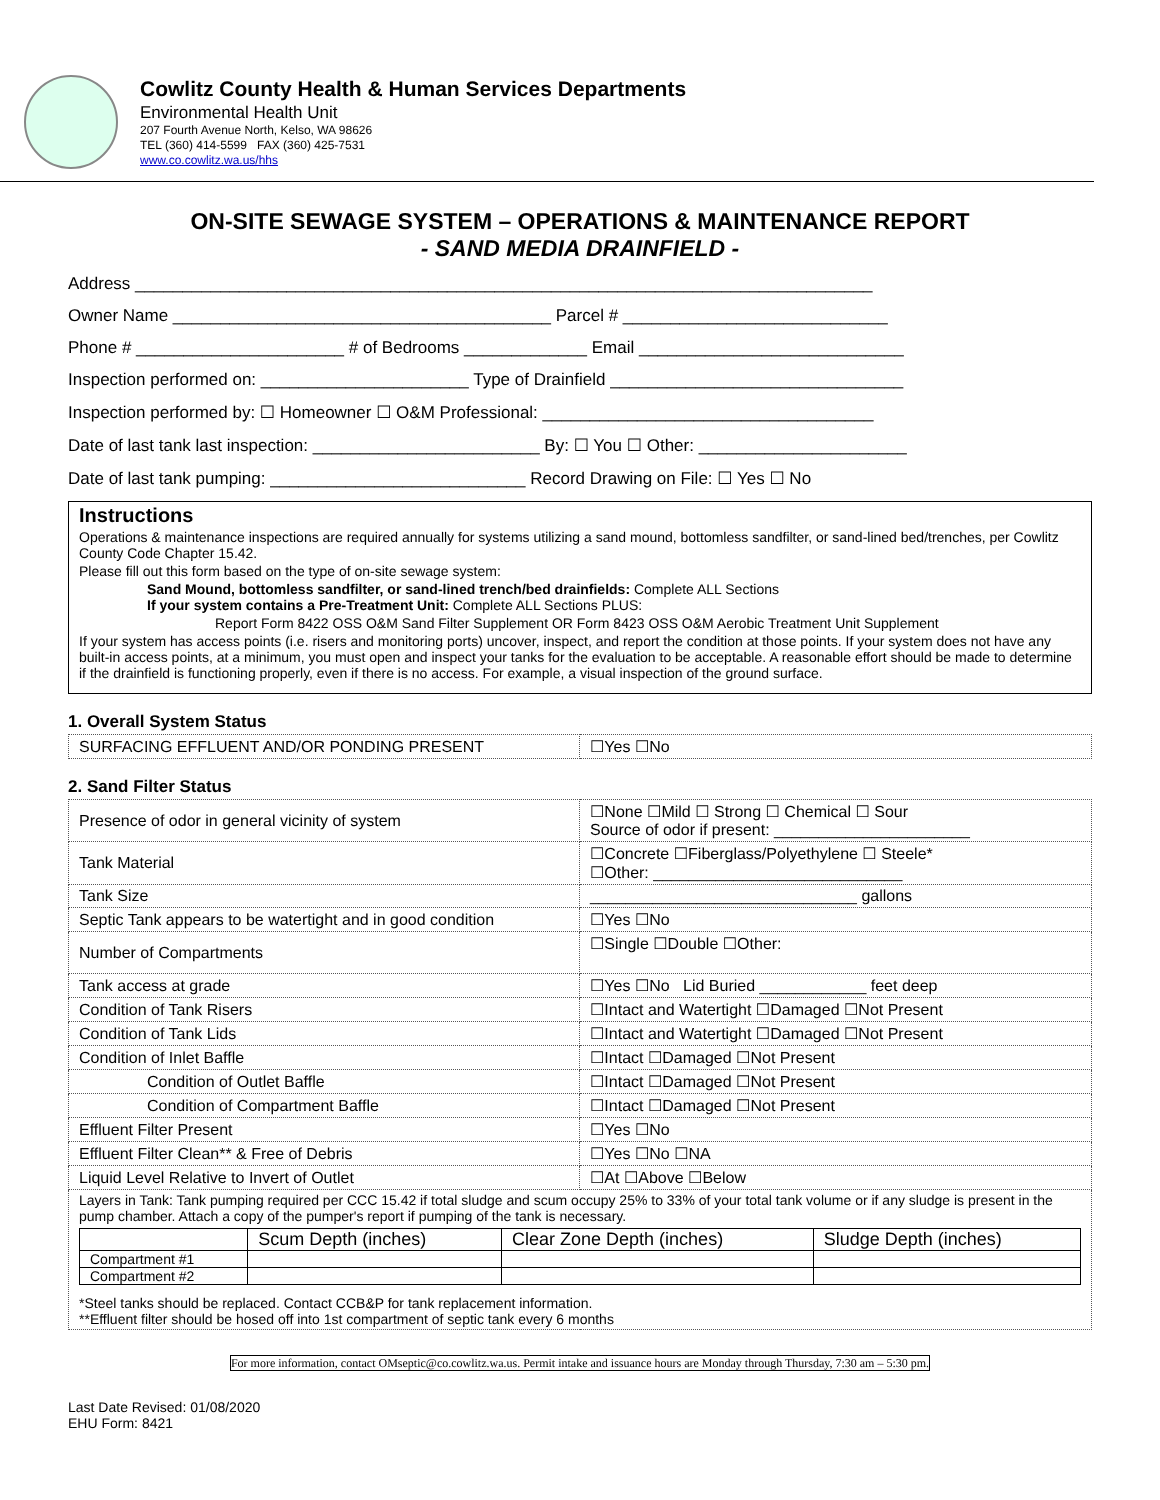Cowlitz County Health & Human Services Departments
Environmental Health Unit
207 Fourth Avenue North, Kelso, WA 98626
TEL (360) 414-5599 FAX (360) 425-7531
www.co.cowlitz.wa.us/hhs
ON-SITE SEWAGE SYSTEM – OPERATIONS & MAINTENANCE REPORT
- SAND MEDIA DRAINFIELD -
Address ______________________________________________________________________________
Owner Name ________________________________________ Parcel # ____________________________
Phone # ______________________ # of Bedrooms _____________ Email ____________________________
Inspection performed on: ______________________ Type of Drainfield _______________________________
Inspection performed by: ☐ Homeowner ☐ O&M Professional: ___________________________________
Date of last tank last inspection: ________________________ By: ☐ You ☐ Other: ______________________
Date of last tank pumping: ___________________________ Record Drawing on File: ☐ Yes ☐ No
Instructions
Operations & maintenance inspections are required annually for systems utilizing a sand mound, bottomless sandfilter, or sand-lined bed/trenches, per Cowlitz County Code Chapter 15.42.
Please fill out this form based on the type of on-site sewage system:
Sand Mound, bottomless sandfilter, or sand-lined trench/bed drainfields: Complete ALL Sections
If your system contains a Pre-Treatment Unit: Complete ALL Sections PLUS:
Report Form 8422 OSS O&M Sand Filter Supplement OR Form 8423 OSS O&M Aerobic Treatment Unit Supplement
If your system has access points (i.e. risers and monitoring ports) uncover, inspect, and report the condition at those points. If your system does not have any built-in access points, at a minimum, you must open and inspect your tanks for the evaluation to be acceptable. A reasonable effort should be made to determine if the drainfield is functioning properly, even if there is no access. For example, a visual inspection of the ground surface.
1. Overall System Status
| SURFACING EFFLUENT AND/OR PONDING PRESENT | ☐Yes ☐No |
2. Sand Filter Status
| Presence of odor in general vicinity of system | ☐None ☐Mild ☐ Strong ☐ Chemical ☐ Sour Source of odor if present: ______________________ |
| Tank Material | ☐Concrete ☐Fiberglass/Polyethylene ☐ Steele* ☐Other: ____________________________ |
| Tank Size | ______________________________ gallons |
| Septic Tank appears to be watertight and in good condition | ☐Yes ☐No |
| Number of Compartments | ☐Single ☐Double ☐Other: |
| Tank access at grade | ☐Yes ☐No Lid Buried ____________ feet deep |
| Condition of Tank Risers | ☐Intact and Watertight ☐Damaged ☐Not Present |
| Condition of Tank Lids | ☐Intact and Watertight ☐Damaged ☐Not Present |
| Condition of Inlet Baffle | ☐Intact ☐Damaged ☐Not Present |
| Condition of Outlet Baffle | ☐Intact ☐Damaged ☐Not Present |
| Condition of Compartment Baffle | ☐Intact ☐Damaged ☐Not Present |
| Effluent Filter Present | ☐Yes ☐No |
| Effluent Filter Clean** & Free of Debris | ☐Yes ☐No ☐NA |
| Liquid Level Relative to Invert of Outlet | ☐At ☐Above ☐Below |
| Layers in Tank: Tank pumping required per CCC 15.42 if total sludge and scum occupy 25% to 33% of your total tank volume or if any sludge is present in the pump chamber. Attach a copy of the pumper's report if pumping of the tank is necessary. / / Scum Depth (inches) / Clear Zone Depth (inches) / Sludge Depth (inches) / / --- / --- / --- / --- / / Compartment #1 / / / / / Compartment #2 / / / / *Steel tanks should be replaced. Contact CCB&P for tank replacement information. **Effluent filter should be hosed off into 1st compartment of septic tank every 6 months | |
For more information, contact OMseptic@co.cowlitz.wa.us. Permit intake and issuance hours are Monday through Thursday, 7:30 am – 5:30 pm.
Last Date Revised: 01/08/2020
EHU Form: 8421